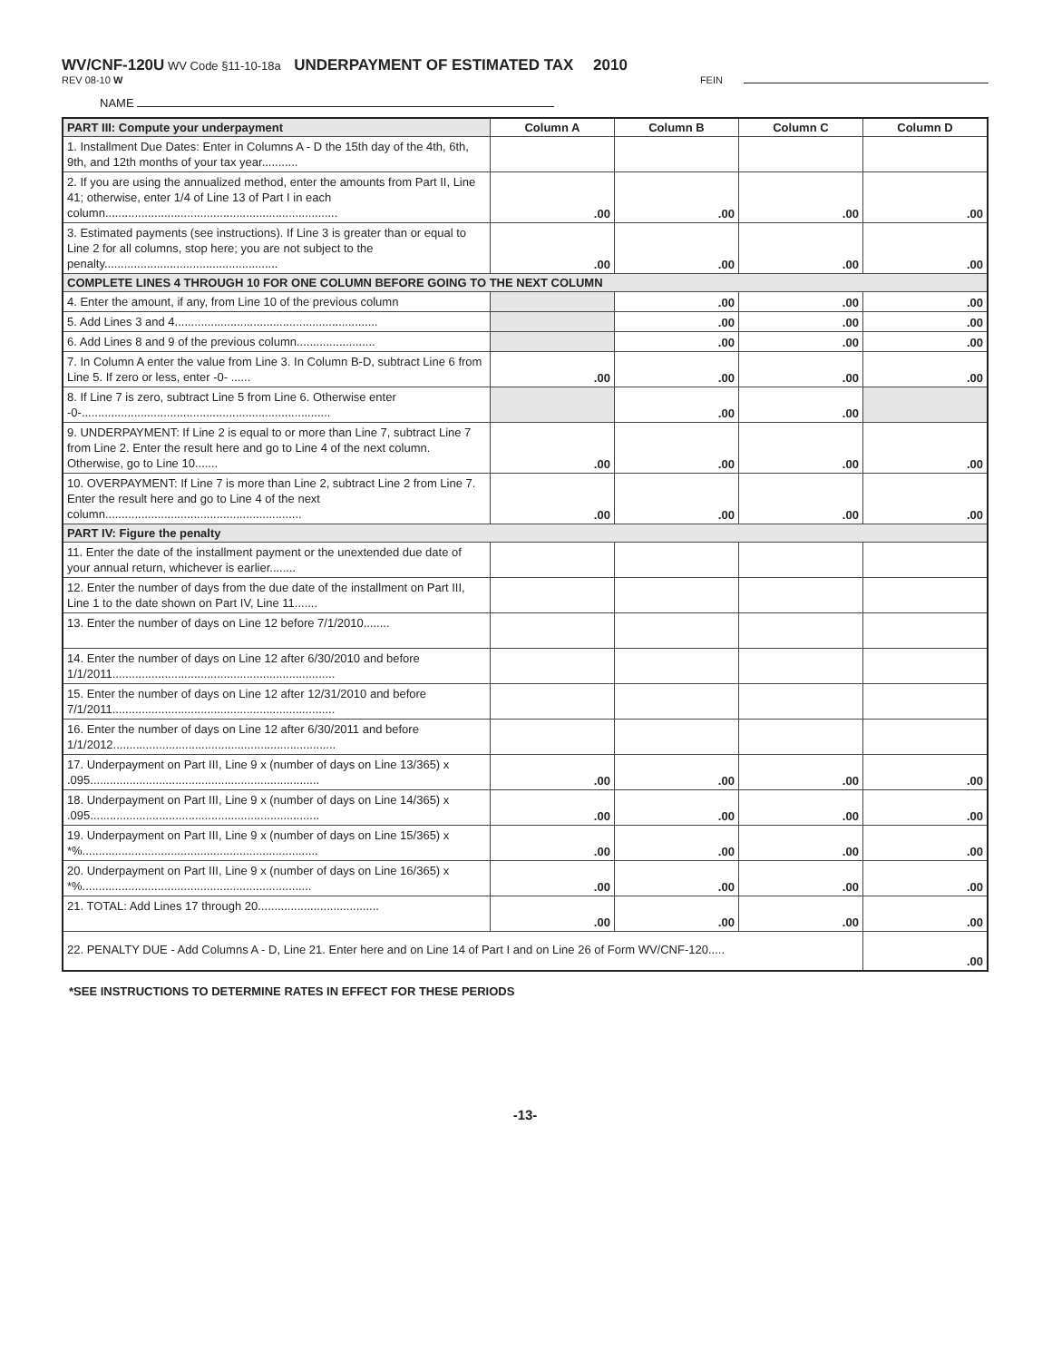WV/CNF-120U WV Code §11-10-18a UNDERPAYMENT OF ESTIMATED TAX 2010
REV 08-10 W FEIN
NAME
| PART III: Compute your underpayment | Column A | Column B | Column C | Column D |
| --- | --- | --- | --- | --- |
| 1. Installment Due Dates: Enter in Columns A - D the 15th day of the 4th, 6th, 9th, and 12th months of your tax year........... | | | | |
| 2. If you are using the annualized method, enter the amounts from Part II, Line 41; otherwise, enter 1/4 of Line 13 of Part I in each column....................................................................... | .00 | .00 | .00 | .00 |
| 3. Estimated payments (see instructions). If Line 3 is greater than or equal to Line 2 for all columns, stop here; you are not subject to the penalty..................................................... | .00 | .00 | .00 | .00 |
| COMPLETE LINES 4 THROUGH 10 FOR ONE COLUMN BEFORE GOING TO THE NEXT COLUMN | | | | |
| 4. Enter the amount, if any, from Line 10 of the previous column | | .00 | .00 | .00 |
| 5. Add Lines 3 and 4.............................................................. | | .00 | .00 | .00 |
| 6. Add Lines 8 and 9 of the previous column........................ | | .00 | .00 | .00 |
| 7. In Column A enter the value from Line 3. In Column B-D, subtract Line 6 from Line 5. If zero or less, enter -0- ...... | .00 | .00 | .00 | .00 |
| 8. If Line 7 is zero, subtract Line 5 from Line 6. Otherwise enter -0-............................................................................ | | .00 | .00 | |
| 9. UNDERPAYMENT: If Line 2 is equal to or more than Line 7, subtract Line 7 from Line 2. Enter the result here and go to Line 4 of the next column. Otherwise, go to Line 10....... | .00 | .00 | .00 | .00 |
| 10. OVERPAYMENT: If Line 7 is more than Line 2, subtract Line 2 from Line 7. Enter the result here and go to Line 4 of the next column............................................................ | .00 | .00 | .00 | .00 |
| PART IV: Figure the penalty | | | | |
| 11. Enter the date of the installment payment or the unextended due date of your annual return, whichever is earlier........ | | | | |
| 12. Enter the number of days from the due date of the installment on Part III, Line 1 to the date shown on Part IV, Line 11....... | | | | |
| 13. Enter the number of days on Line 12 before 7/1/2010........ | | | | |
| 14. Enter the number of days on Line 12 after 6/30/2010 and before 1/1/2011.................................................................... | | | | |
| 15. Enter the number of days on Line 12 after 12/31/2010 and before 7/1/2011.................................................................... | | | | |
| 16. Enter the number of days on Line 12 after 6/30/2011 and before 1/1/2012.................................................................... | | | | |
| 17. Underpayment on Part III, Line 9 x (number of days on Line 13/365) x .095...................................................................... | .00 | .00 | .00 | .00 |
| 18. Underpayment on Part III, Line 9 x (number of days on Line 14/365) x .095...................................................................... | .00 | .00 | .00 | .00 |
| 19. Underpayment on Part III, Line 9 x (number of days on Line 15/365) x *%........................................................................ | .00 | .00 | .00 | .00 |
| 20. Underpayment on Part III, Line 9 x (number of days on Line 16/365) x *%...................................................................... | .00 | .00 | .00 | .00 |
| 21. TOTAL: Add Lines 17 through 20..................................... | .00 | .00 | .00 | .00 |
| 22. PENALTY DUE - Add Columns A - D, Line 21. Enter here and on Line 14 of Part I and on Line 26 of Form WV/CNF-120..... | | | | .00 |
*SEE INSTRUCTIONS TO DETERMINE RATES IN EFFECT FOR THESE PERIODS
-13-